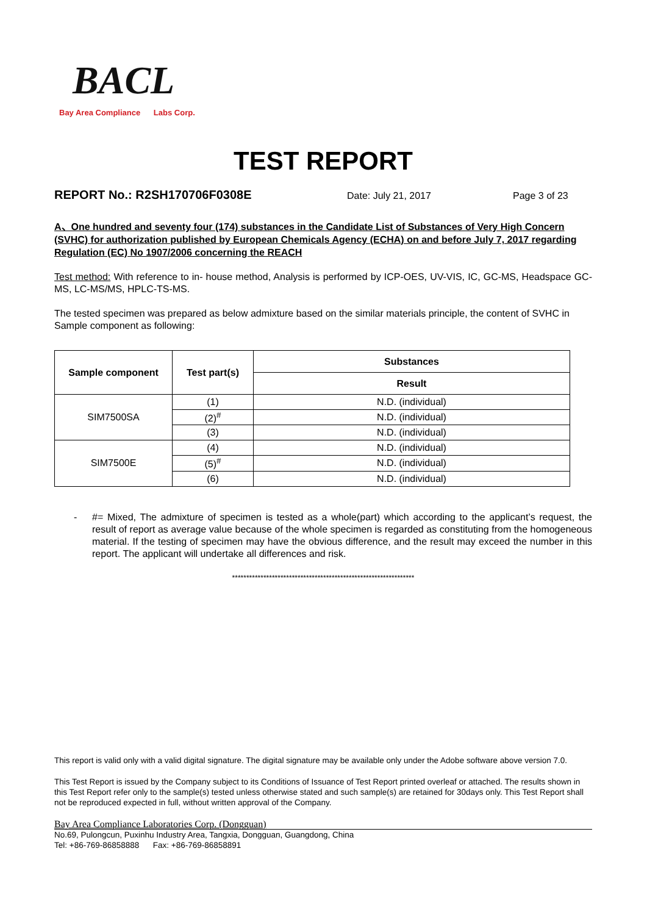BACL
Bay Area Compliance Labs Corp.
TEST REPORT
REPORT No.: R2SH170706F0308E Date: July 21, 2017 Page 3 of 23
A、One hundred and seventy four (174) substances in the Candidate List of Substances of Very High Concern (SVHC) for authorization published by European Chemicals Agency (ECHA) on and before July 7, 2017 regarding Regulation (EC) No 1907/2006 concerning the REACH
Test method: With reference to in- house method, Analysis is performed by ICP-OES, UV-VIS, IC, GC-MS, Headspace GC-MS, LC-MS/MS, HPLC-TS-MS.
The tested specimen was prepared as below admixture based on the similar materials principle, the content of SVHC in Sample component as following:
| Sample component | Test part(s) | Substances |
| --- | --- | --- |
| | | Result |
| SIM7500SA | (1) | N.D. (individual) |
| | (2)<sup>#</sup> | N.D. (individual) |
| | (3) | N.D. (individual) |
| SIM7500E | (4) | N.D. (individual) |
| | (5)<sup>#</sup> | N.D. (individual) |
| | (6) | N.D. (individual) |
- #= Mixed, The admixture of specimen is tested as a whole(part) which according to the applicant’s request, the result of report as average value because of the whole specimen is regarded as constituting from the homogeneous material. If the testing of specimen may have the obvious difference, and the result may exceed the number in this report. The applicant will undertake all differences and risk.
****************************************************************
This report is valid only with a valid digital signature. The digital signature may be available only under the Adobe software above version 7.0.
This Test Report is issued by the Company subject to its Conditions of Issuance of Test Report printed overleaf or attached. The results shown in this Test Report refer only to the sample(s) tested unless otherwise stated and such sample(s) are retained for 30days only. This Test Report shall not be reproduced expected in full, without written approval of the Company.
Bay Area Compliance Laboratories Corp. (Dongguan)
No.69, Pulongcun, Puxinhu Industry Area, Tangxia, Dongguan, Guangdong, China
Tel: +86-769-86858888 Fax: +86-769-86858891